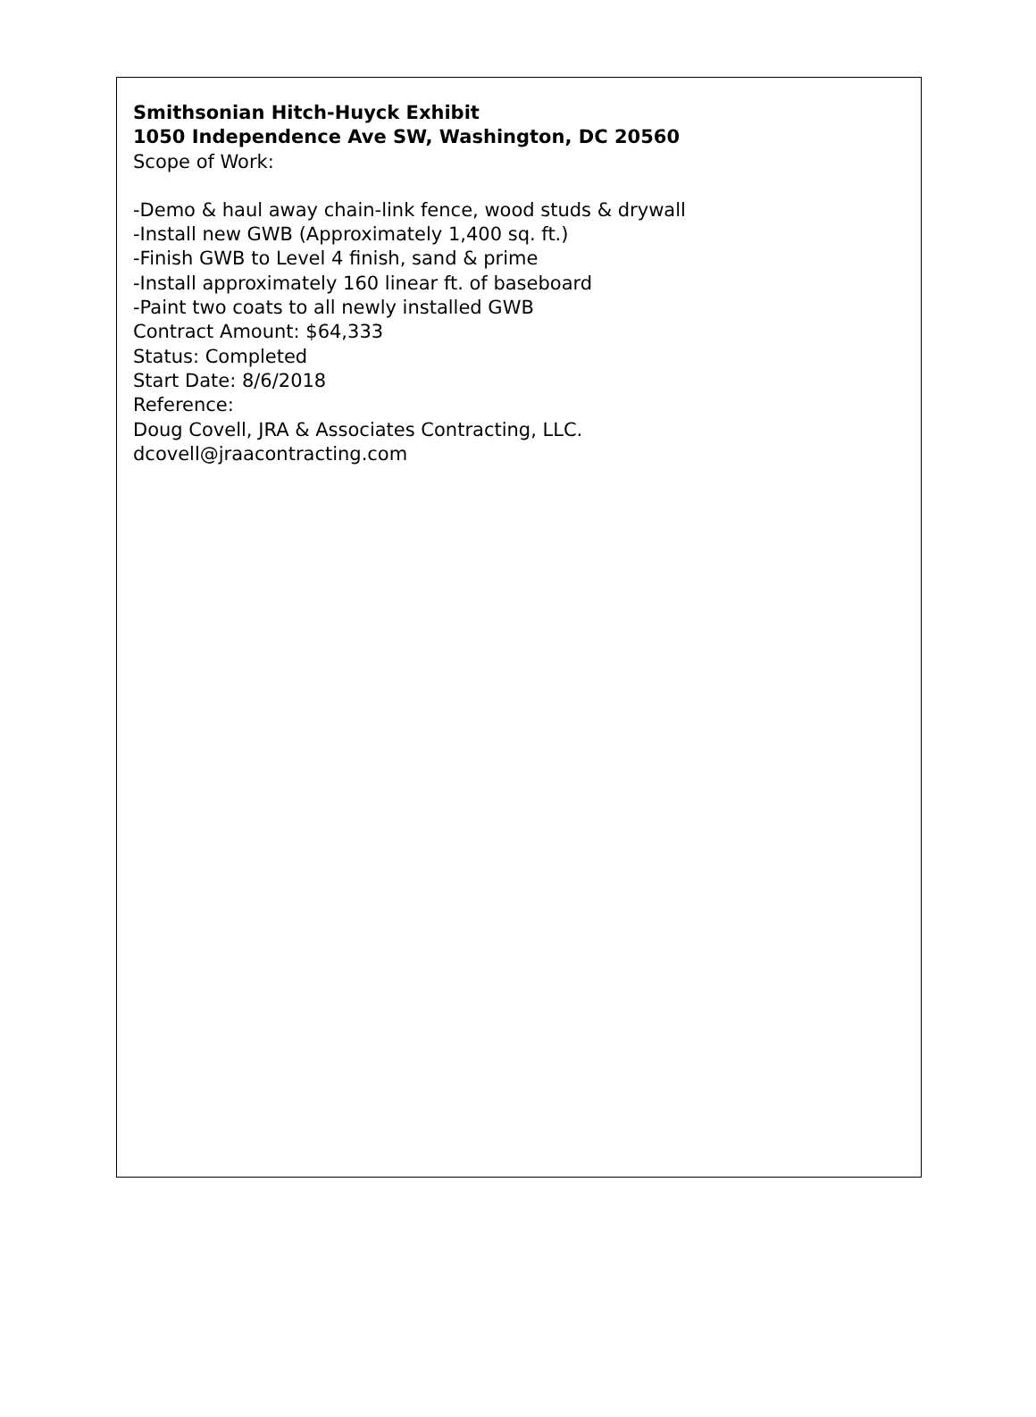Smithsonian Hitch-Huyck Exhibit
1050 Independence Ave SW, Washington, DC 20560
Scope of Work:
-Demo & haul away chain-link fence, wood studs & drywall
-Install new GWB (Approximately 1,400 sq. ft.)
-Finish GWB to Level 4 finish, sand & prime
-Install approximately 160 linear ft. of baseboard
-Paint two coats to all newly installed GWB
Contract Amount: $64,333
Status: Completed
Start Date: 8/6/2018
Reference:
Doug Covell, JRA & Associates Contracting, LLC.
dcovell@jraacontracting.com